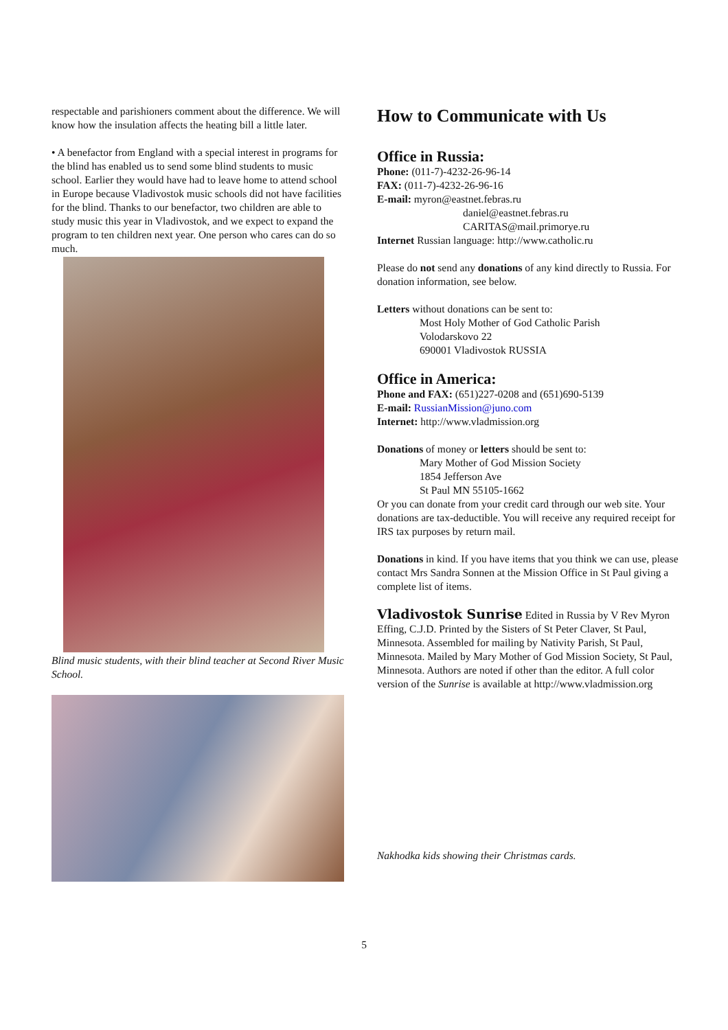respectable and parishioners comment about the difference. We will know how the insulation affects the heating bill a little later.
• A benefactor from England with a special interest in programs for the blind has enabled us to send some blind students to music school. Earlier they would have had to leave home to attend school in Europe because Vladivostok music schools did not have facilities for the blind. Thanks to our benefactor, two children are able to study music this year in Vladivostok, and we expect to expand the program to ten children next year. One person who cares can do so much.
Blind music students, with their blind teacher at Second River Music School.
How to Communicate with Us
Office in Russia:
Phone: (011-7)-4232-26-96-14
FAX: (011-7)-4232-26-96-16
E-mail: myron@eastnet.febras.ru
daniel@eastnet.febras.ru
CARITAS@mail.primorye.ru
Internet Russian language: http://www.catholic.ru
Please do not send any donations of any kind directly to Russia. For donation information, see below.
Letters without donations can be sent to:
Most Holy Mother of God Catholic Parish
Volodarskovo 22
690001 Vladivostok RUSSIA
Office in America:
Phone and FAX: (651)227-0208 and (651)690-5139
E-mail: RussianMission@juno.com
Internet: http://www.vladmission.org
Donations of money or letters should be sent to:
Mary Mother of God Mission Society
1854 Jefferson Ave
St Paul MN 55105-1662
Or you can donate from your credit card through our web site. Your donations are tax-deductible. You will receive any required receipt for IRS tax purposes by return mail.
Donations in kind. If you have items that you think we can use, please contact Mrs Sandra Sonnen at the Mission Office in St Paul giving a complete list of items.
Vladivostok Sunrise Edited in Russia by V Rev Myron Effing, C.J.D. Printed by the Sisters of St Peter Claver, St Paul, Minnesota. Assembled for mailing by Nativity Parish, St Paul, Minnesota. Mailed by Mary Mother of God Mission Society, St Paul, Minnesota. Authors are noted if other than the editor. A full color version of the Sunrise is available at http://www.vladmission.org
Nakhodka kids showing their Christmas cards.
5